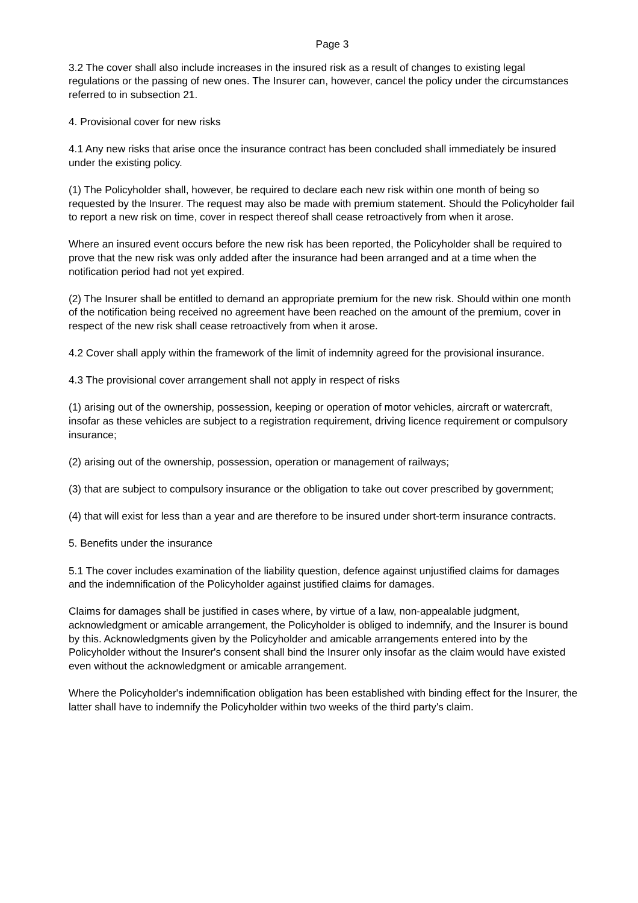Page 3
3.2 The cover shall also include increases in the insured risk as a result of changes to existing legal regulations or the passing of new ones. The Insurer can, however, cancel the policy under the circumstances referred to in subsection 21.
4. Provisional cover for new risks
4.1 Any new risks that arise once the insurance contract has been concluded shall immediately be insured under the existing policy.
(1) The Policyholder shall, however, be required to declare each new risk within one month of being so requested by the Insurer. The request may also be made with premium statement. Should the Policyholder fail to report a new risk on time, cover in respect thereof shall cease retroactively from when it arose.
Where an insured event occurs before the new risk has been reported, the Policyholder shall be required to prove that the new risk was only added after the insurance had been arranged and at a time when the notification period had not yet expired.
(2) The Insurer shall be entitled to demand an appropriate premium for the new risk. Should within one month of the notification being received no agreement have been reached on the amount of the premium, cover in respect of the new risk shall cease retroactively from when it arose.
4.2 Cover shall apply within the framework of the limit of indemnity agreed for the provisional insurance.
4.3 The provisional cover arrangement shall not apply in respect of risks
(1) arising out of the ownership, possession, keeping or operation of motor vehicles, aircraft or watercraft, insofar as these vehicles are subject to a registration requirement, driving licence requirement or compulsory insurance;
(2) arising out of the ownership, possession, operation or management of railways;
(3) that are subject to compulsory insurance or the obligation to take out cover prescribed by government;
(4) that will exist for less than a year and are therefore to be insured under short-term insurance contracts.
5. Benefits under the insurance
5.1 The cover includes examination of the liability question, defence against unjustified claims for damages and the indemnification of the Policyholder against justified claims for damages.
Claims for damages shall be justified in cases where, by virtue of a law, non-appealable judgment, acknowledgment or amicable arrangement, the Policyholder is obliged to indemnify, and the Insurer is bound by this. Acknowledgments given by the Policyholder and amicable arrangements entered into by the Policyholder without the Insurer's consent shall bind the Insurer only insofar as the claim would have existed even without the acknowledgment or amicable arrangement.
Where the Policyholder's indemnification obligation has been established with binding effect for the Insurer, the latter shall have to indemnify the Policyholder within two weeks of the third party's claim.